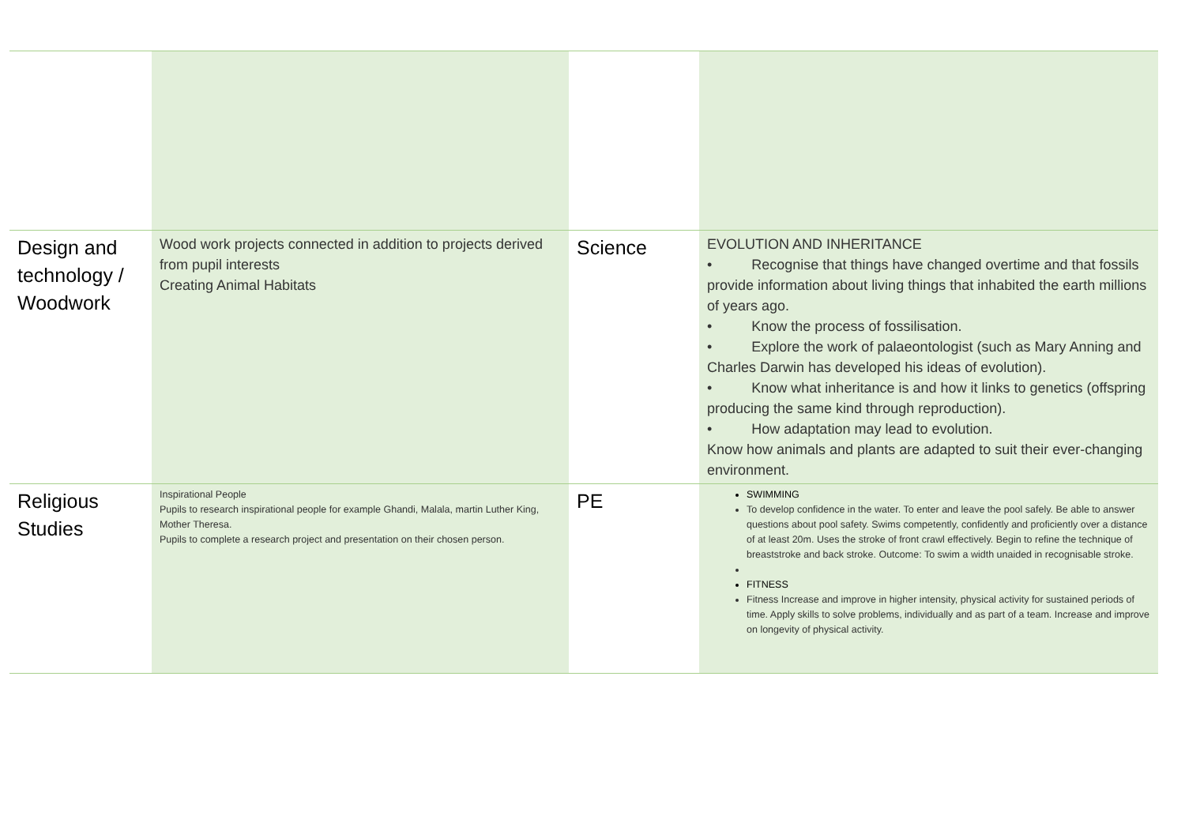| Design and technology / Woodwork | Wood work projects connected in addition to projects derived from pupil interests Creating Animal Habitats | Science | EVOLUTION AND INHERITANCE • Recognise that things have changed overtime and that fossils provide information about living things that inhabited the earth millions of years ago. • Know the process of fossilisation. • Explore the work of palaeontologist (such as Mary Anning and Charles Darwin has developed his ideas of evolution). • Know what inheritance is and how it links to genetics (offspring producing the same kind through reproduction). • How adaptation may lead to evolution. Know how animals and plants are adapted to suit their ever-changing environment. |
| Religious Studies | Inspirational People Pupils to research inspirational people for example Ghandi, Malala, martin Luther King, Mother Theresa. Pupils to complete a research project and presentation on their chosen person. | PE | SWIMMING To develop confidence in the water. To enter and leave the pool safely. Be able to answer questions about pool safety. Swims competently, confidently and proficiently over a distance of at least 20m. Uses the stroke of front crawl effectively. Begin to refine the technique of breaststroke and back stroke. Outcome: To swim a width unaided in recognisable stroke. FITNESS Fitness Increase and improve in higher intensity, physical activity for sustained periods of time. Apply skills to solve problems, individually and as part of a team. Increase and improve on longevity of physical activity. |